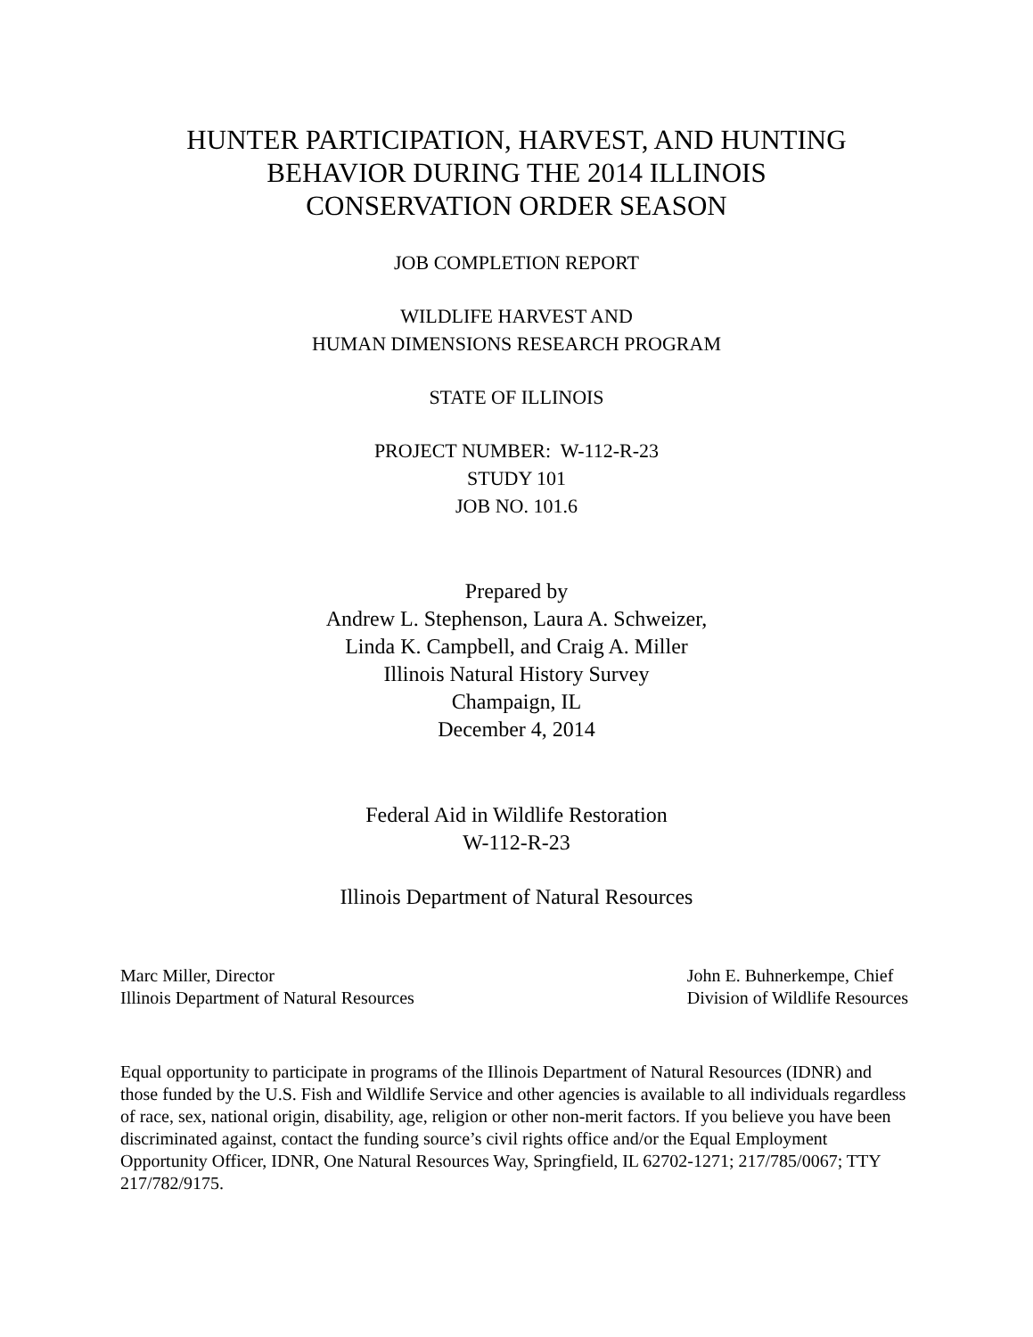HUNTER PARTICIPATION, HARVEST, AND HUNTING
BEHAVIOR DURING THE 2014 ILLINOIS
CONSERVATION ORDER SEASON
JOB COMPLETION REPORT
WILDLIFE HARVEST AND
HUMAN DIMENSIONS RESEARCH PROGRAM
STATE OF ILLINOIS
PROJECT NUMBER: W-112-R-23
STUDY 101
JOB NO. 101.6
Prepared by
Andrew L. Stephenson, Laura A. Schweizer,
Linda K. Campbell, and Craig A. Miller
Illinois Natural History Survey
Champaign, IL
December 4, 2014
Federal Aid in Wildlife Restoration
W-112-R-23
Illinois Department of Natural Resources
Marc Miller, Director
Illinois Department of Natural Resources
John E. Buhnerkempe, Chief
Division of Wildlife Resources
Equal opportunity to participate in programs of the Illinois Department of Natural Resources (IDNR) and those funded by the U.S. Fish and Wildlife Service and other agencies is available to all individuals regardless of race, sex, national origin, disability, age, religion or other non-merit factors. If you believe you have been discriminated against, contact the funding source’s civil rights office and/or the Equal Employment Opportunity Officer, IDNR, One Natural Resources Way, Springfield, IL 62702-1271; 217/785/0067; TTY 217/782/9175.